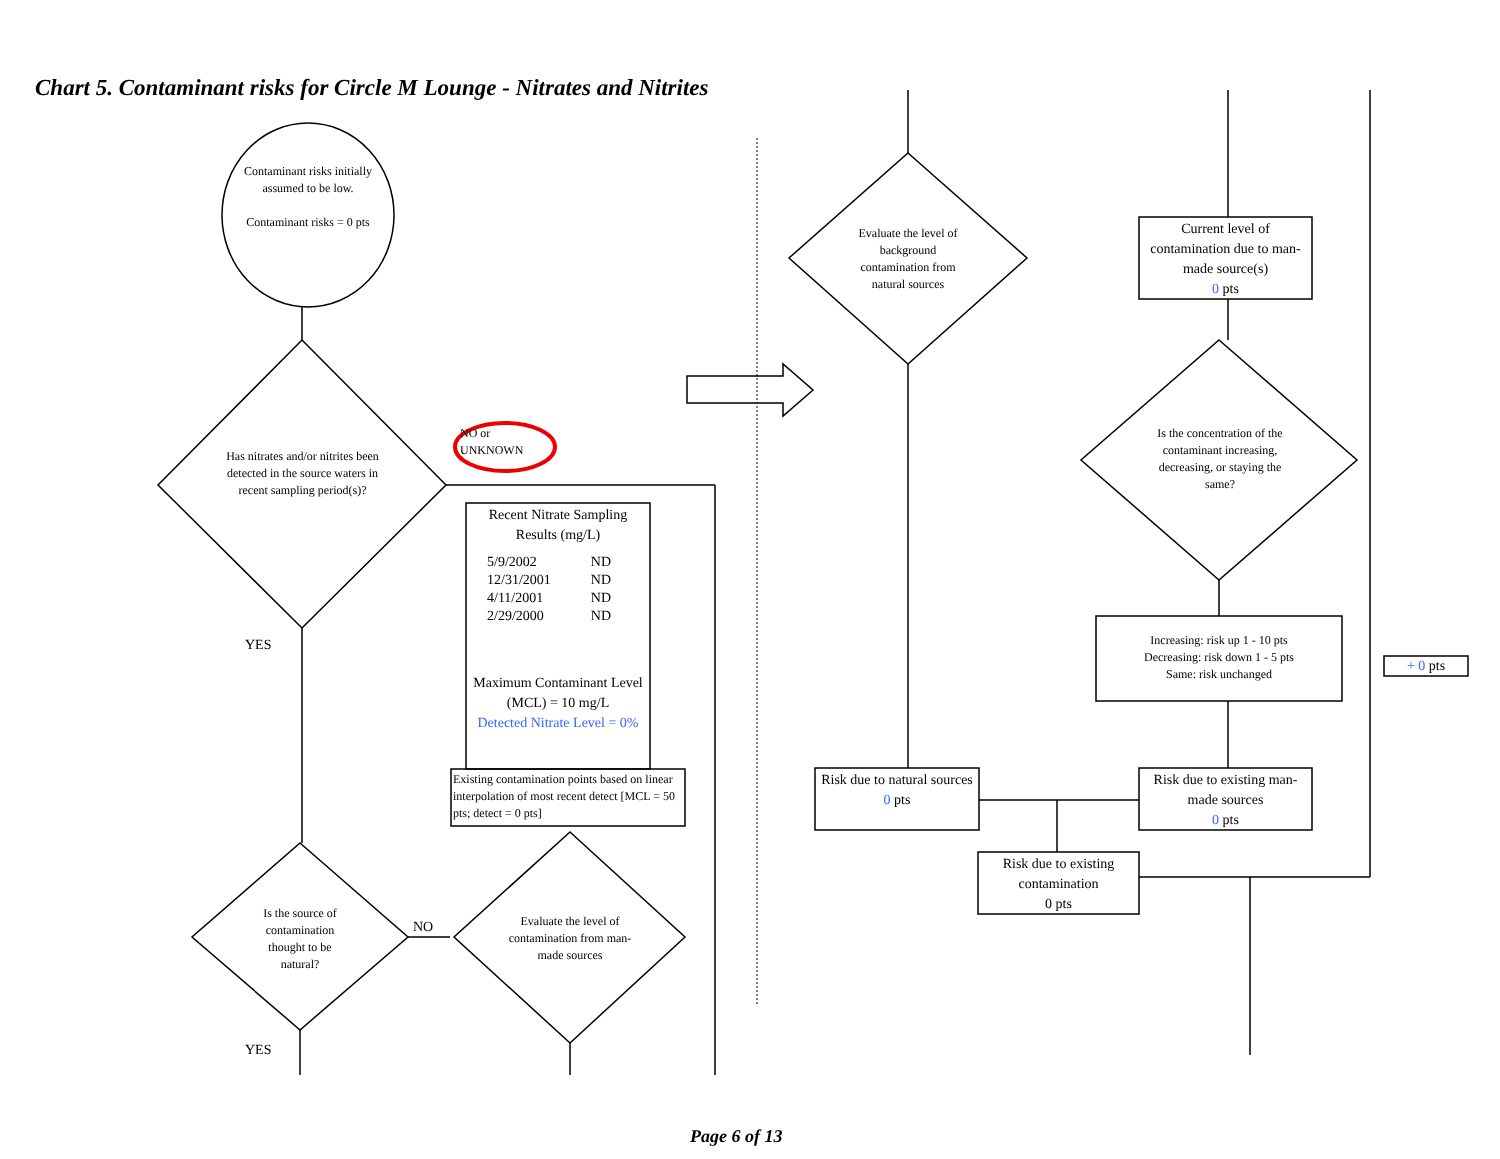Chart 5. Contaminant risks for Circle M Lounge - Nitrates and Nitrites
Contaminant risks initially assumed to be low.
Contaminant risks = 0 pts
Has nitrates and/or nitrites been detected in the source waters in recent sampling period(s)?
NO or UNKNOWN
YES
Is the source of contamination thought to be natural?
NO
YES
Evaluate the level of contamination from man-made sources
Recent Nitrate Sampling Results (mg/L)
| 5/9/2002 | ND |
| 12/31/2001 | ND |
| 4/11/2001 | ND |
| 2/29/2000 | ND |
Maximum Contaminant Level (MCL) = 10 mg/L
Detected Nitrate Level = 0%
Existing contamination points based on linear interpolation of most recent detect [MCL = 50 pts; detect = 0 pts]
Evaluate the level of background contamination from natural sources
Current level of contamination due to man-made source(s)
0 pts
Is the concentration of the contaminant increasing, decreasing, or staying the same?
Increasing: risk up 1 - 10 pts
Decreasing: risk down 1 - 5 pts
Same: risk unchanged
+ 0 pts
Risk due to natural sources
0 pts
Risk due to existing man-made sources
0 pts
Risk due to existing contamination
0 pts
Page 6 of 13